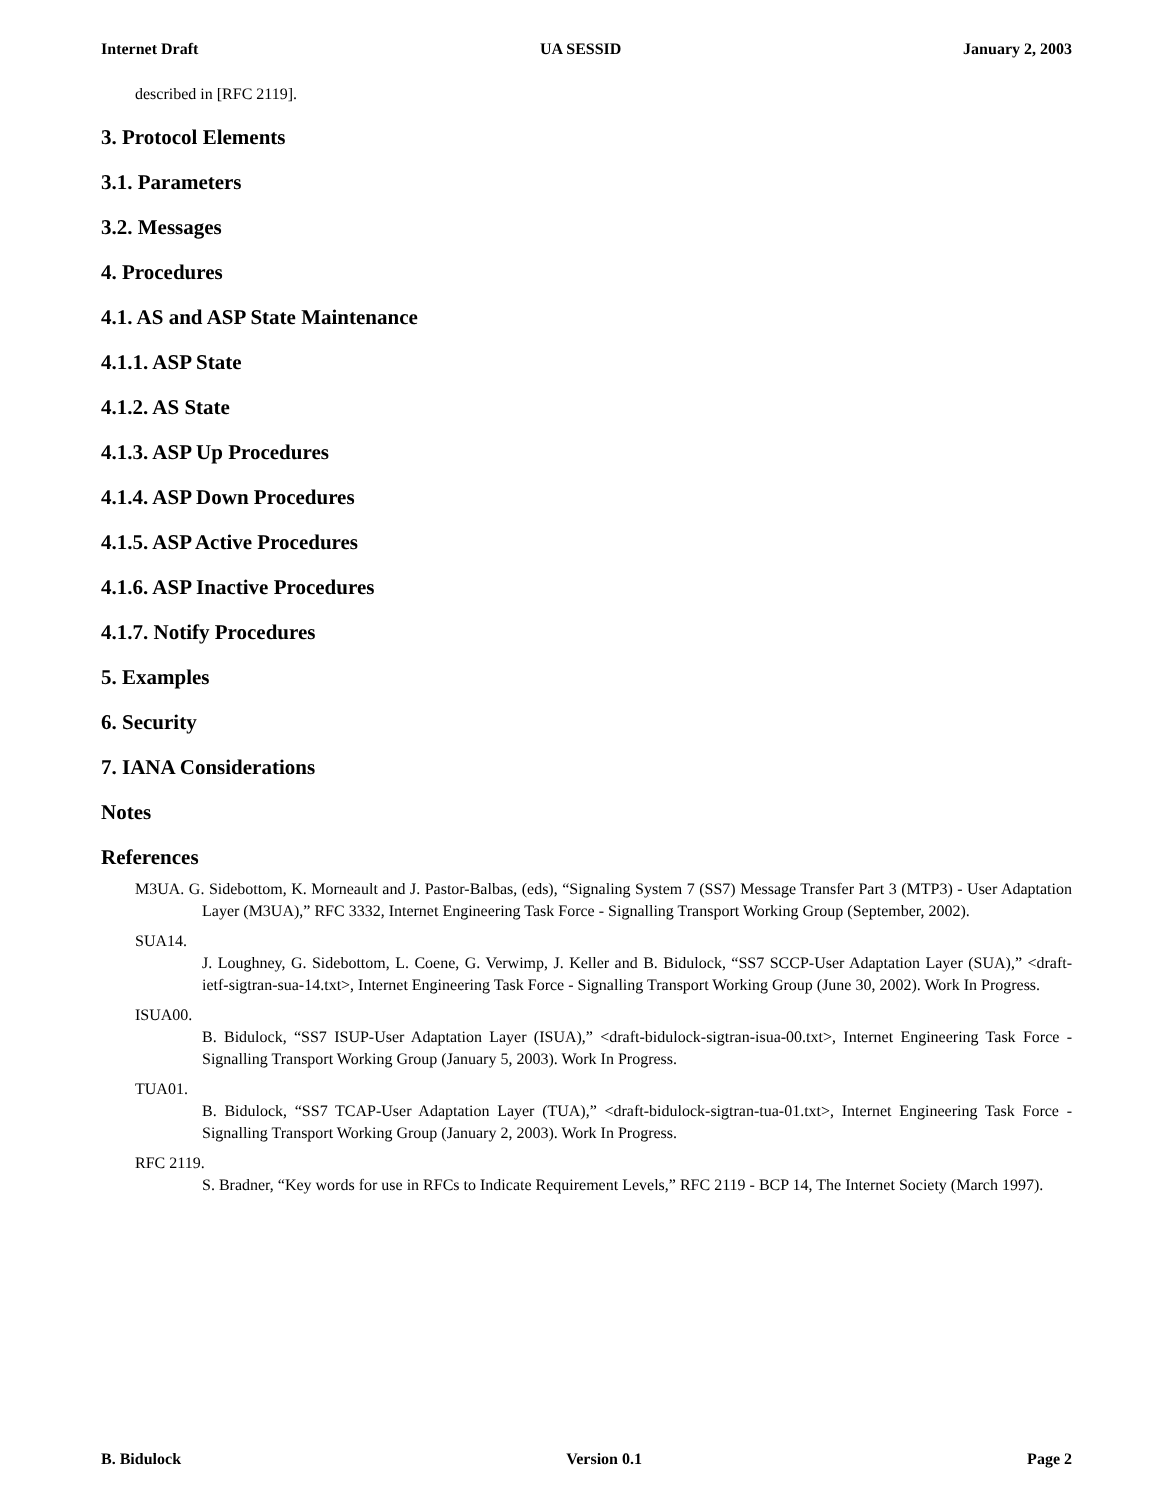Internet Draft UA SESSID January 2, 2003
described in [RFC 2119].
3. Protocol Elements
3.1. Parameters
3.2. Messages
4. Procedures
4.1. AS and ASP State Maintenance
4.1.1. ASP State
4.1.2. AS State
4.1.3. ASP Up Procedures
4.1.4. ASP Down Procedures
4.1.5. ASP Active Procedures
4.1.6. ASP Inactive Procedures
4.1.7. Notify Procedures
5. Examples
6. Security
7. IANA Considerations
Notes
References
M3UA. G. Sidebottom, K. Morneault and J. Pastor-Balbas, (eds), “Signaling System 7 (SS7) Message Transfer Part 3 (MTP3) - User Adaptation Layer (M3UA),” RFC 3332, Internet Engineering Task Force - Signalling Transport Working Group (September, 2002).
SUA14.
J. Loughney, G. Sidebottom, L. Coene, G. Verwimp, J. Keller and B. Bidulock, “SS7 SCCP-User Adaptation Layer (SUA),” <draft-ietf-sigtran-sua-14.txt>, Internet Engineering Task Force - Signalling Transport Working Group (June 30, 2002). Work In Progress.
ISUA00.
B. Bidulock, “SS7 ISUP-User Adaptation Layer (ISUA),” <draft-bidulock-sigtran-isua-00.txt>, Internet Engineering Task Force - Signalling Transport Working Group (January 5, 2003). Work In Progress.
TUA01.
B. Bidulock, “SS7 TCAP-User Adaptation Layer (TUA),” <draft-bidulock-sigtran-tua-01.txt>, Internet Engineering Task Force - Signalling Transport Working Group (January 2, 2003). Work In Progress.
RFC 2119.
S. Bradner, “Key words for use in RFCs to Indicate Requirement Levels,” RFC 2119 - BCP 14, The Internet Society (March 1997).
B. Bidulock Version 0.1 Page 2